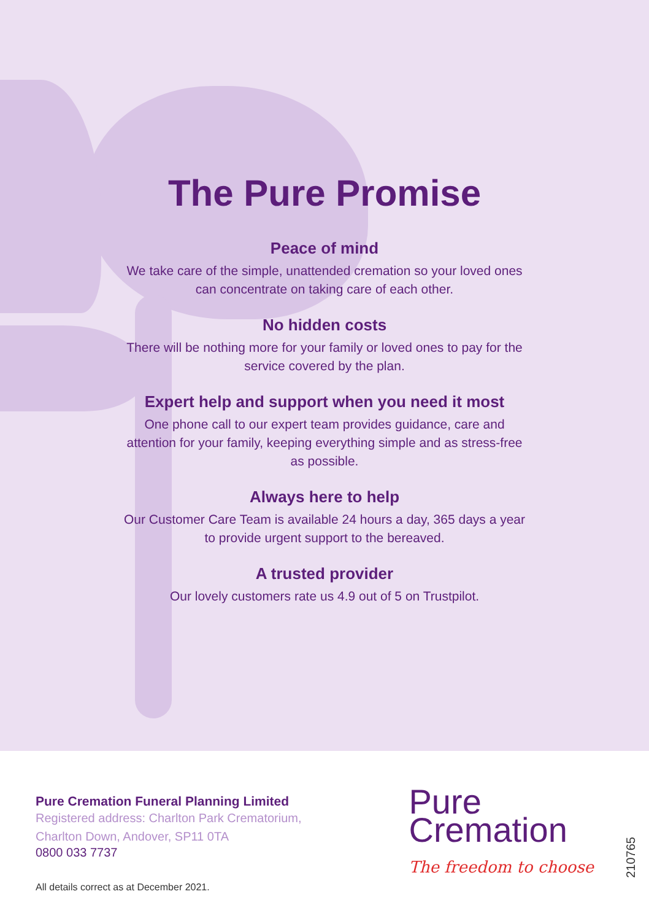The Pure Promise
Peace of mind
We take care of the simple, unattended cremation so your loved ones can concentrate on taking care of each other.
No hidden costs
There will be nothing more for your family or loved ones to pay for the service covered by the plan.
Expert help and support when you need it most
One phone call to our expert team provides guidance, care and attention for your family, keeping everything simple and as stress-free as possible.
Always here to help
Our Customer Care Team is available 24 hours a day, 365 days a year to provide urgent support to the bereaved.
A trusted provider
Our lovely customers rate us 4.9 out of 5 on Trustpilot.
Pure Cremation Funeral Planning Limited
Registered address: Charlton Park Crematorium,
Charlton Down, Andover, SP11 0TA
0800 033 7737
All details correct as at December 2021.
Pure
Cremation
The freedom to choose
210765